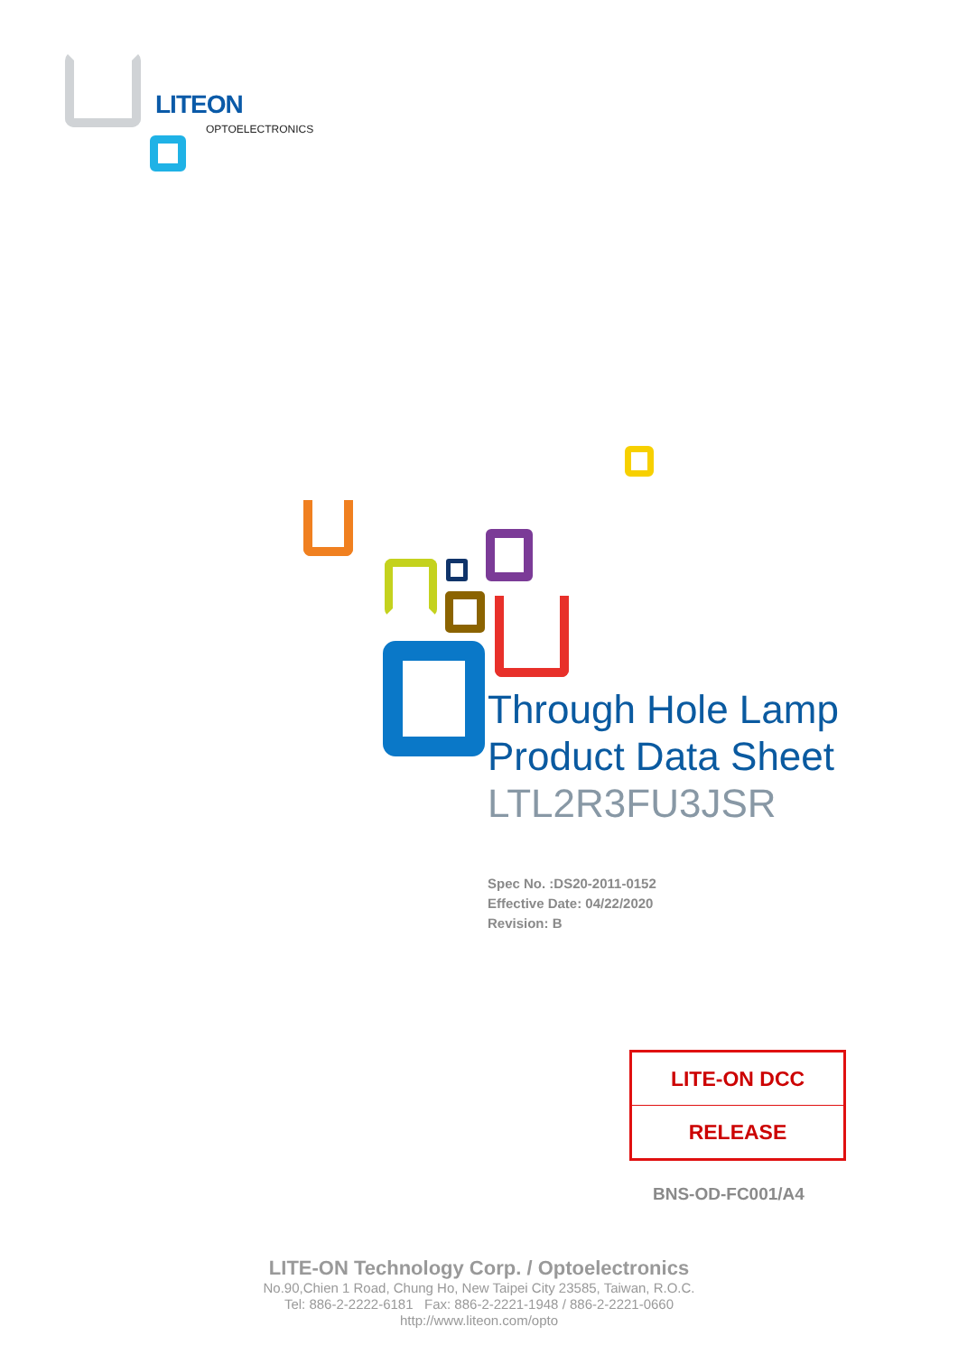LITEON
OPTOELECTRONICS
Through Hole Lamp
Product Data Sheet
LTL2R3FU3JSR
Spec No. :DS20-2011-0152
Effective Date: 04/22/2020
Revision: B
| LITE-ON DCC |
| RELEASE |
BNS-OD-FC001/A4
LITE-ON Technology Corp. / Optoelectronics
No.90,Chien 1 Road, Chung Ho, New Taipei City 23585, Taiwan, R.O.C.
Tel: 886-2-2222-6181 Fax: 886-2-2221-1948 / 886-2-2221-0660
http://www.liteon.com/opto